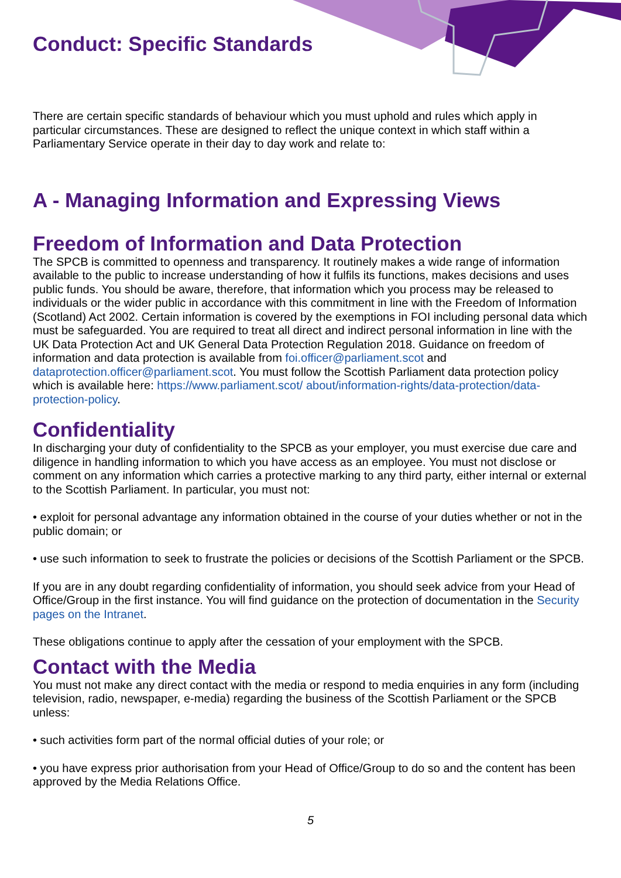Conduct: Specific Standards
There are certain specific standards of behaviour which you must uphold and rules which apply in particular circumstances. These are designed to reflect the unique context in which staff within a Parliamentary Service operate in their day to day work and relate to:
A - Managing Information and Expressing Views
Freedom of Information and Data Protection
The SPCB is committed to openness and transparency. It routinely makes a wide range of information available to the public to increase understanding of how it fulfils its functions, makes decisions and uses public funds. You should be aware, therefore, that information which you process may be released to individuals or the wider public in accordance with this commitment in line with the Freedom of Information (Scotland) Act 2002. Certain information is covered by the exemptions in FOI including personal data which must be safeguarded. You are required to treat all direct and indirect personal information in line with the UK Data Protection Act and UK General Data Protection Regulation 2018. Guidance on freedom of information and data protection is available from foi.officer@parliament.scot and dataprotection.officer@parliament.scot. You must follow the Scottish Parliament data protection policy which is available here: https://www.parliament.scot/ about/information-rights/data-protection/data-protection-policy.
Confidentiality
In discharging your duty of confidentiality to the SPCB as your employer, you must exercise due care and diligence in handling information to which you have access as an employee. You must not disclose or comment on any information which carries a protective marking to any third party, either internal or external to the Scottish Parliament. In particular, you must not:
• exploit for personal advantage any information obtained in the course of your duties whether or not in the public domain; or
• use such information to seek to frustrate the policies or decisions of the Scottish Parliament or the SPCB.
If you are in any doubt regarding confidentiality of information, you should seek advice from your Head of Office/Group in the first instance. You will find guidance on the protection of documentation in the Security pages on the Intranet.
These obligations continue to apply after the cessation of your employment with the SPCB.
Contact with the Media
You must not make any direct contact with the media or respond to media enquiries in any form (including television, radio, newspaper, e-media) regarding the business of the Scottish Parliament or the SPCB unless:
• such activities form part of the normal official duties of your role; or
• you have express prior authorisation from your Head of Office/Group to do so and the content has been approved by the Media Relations Office.
5